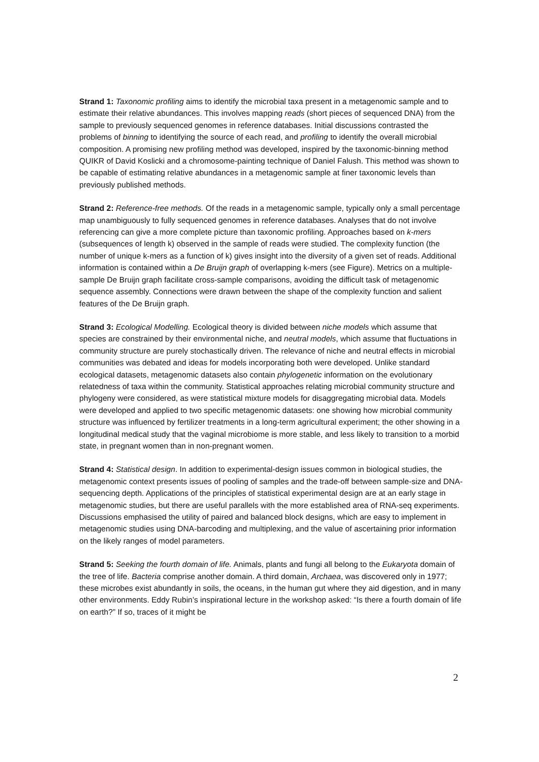Strand 1: Taxonomic profiling aims to identify the microbial taxa present in a metagenomic sample and to estimate their relative abundances. This involves mapping reads (short pieces of sequenced DNA) from the sample to previously sequenced genomes in reference databases. Initial discussions contrasted the problems of binning to identifying the source of each read, and profiling to identify the overall microbial composition. A promising new profiling method was developed, inspired by the taxonomic-binning method QUIKR of David Koslicki and a chromosome-painting technique of Daniel Falush. This method was shown to be capable of estimating relative abundances in a metagenomic sample at finer taxonomic levels than previously published methods.
Strand 2: Reference-free methods. Of the reads in a metagenomic sample, typically only a small percentage map unambiguously to fully sequenced genomes in reference databases. Analyses that do not involve referencing can give a more complete picture than taxonomic profiling. Approaches based on k-mers (subsequences of length k) observed in the sample of reads were studied. The complexity function (the number of unique k-mers as a function of k) gives insight into the diversity of a given set of reads. Additional information is contained within a De Bruijn graph of overlapping k-mers (see Figure). Metrics on a multiple-sample De Bruijn graph facilitate cross-sample comparisons, avoiding the difficult task of metagenomic sequence assembly. Connections were drawn between the shape of the complexity function and salient features of the De Bruijn graph.
Strand 3: Ecological Modelling. Ecological theory is divided between niche models which assume that species are constrained by their environmental niche, and neutral models, which assume that fluctuations in community structure are purely stochastically driven. The relevance of niche and neutral effects in microbial communities was debated and ideas for models incorporating both were developed. Unlike standard ecological datasets, metagenomic datasets also contain phylogenetic information on the evolutionary relatedness of taxa within the community. Statistical approaches relating microbial community structure and phylogeny were considered, as were statistical mixture models for disaggregating microbial data. Models were developed and applied to two specific metagenomic datasets: one showing how microbial community structure was influenced by fertilizer treatments in a long-term agricultural experiment; the other showing in a longitudinal medical study that the vaginal microbiome is more stable, and less likely to transition to a morbid state, in pregnant women than in non-pregnant women.
Strand 4: Statistical design. In addition to experimental-design issues common in biological studies, the metagenomic context presents issues of pooling of samples and the trade-off between sample-size and DNA-sequencing depth. Applications of the principles of statistical experimental design are at an early stage in metagenomic studies, but there are useful parallels with the more established area of RNA-seq experiments. Discussions emphasised the utility of paired and balanced block designs, which are easy to implement in metagenomic studies using DNA-barcoding and multiplexing, and the value of ascertaining prior information on the likely ranges of model parameters.
Strand 5: Seeking the fourth domain of life. Animals, plants and fungi all belong to the Eukaryota domain of the tree of life. Bacteria comprise another domain. A third domain, Archaea, was discovered only in 1977; these microbes exist abundantly in soils, the oceans, in the human gut where they aid digestion, and in many other environments. Eddy Rubin’s inspirational lecture in the workshop asked: “Is there a fourth domain of life on earth?” If so, traces of it might be
2